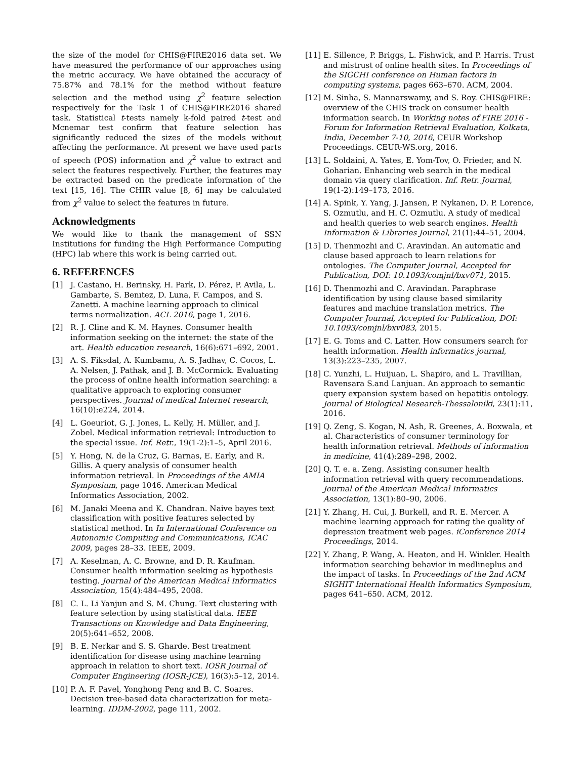the size of the model for CHIS@FIRE2016 data set. We have measured the performance of our approaches using the metric accuracy. We have obtained the accuracy of 75.87% and 78.1% for the method without feature selection and the method using χ<sup>2</sup> feature selection respectively for the Task 1 of CHIS@FIRE2016 shared task. Statistical t-tests namely k-fold paired t-test and Mcnemar test confirm that feature selection has significantly reduced the sizes of the models without affecting the performance. At present we have used parts of speech (POS) information and χ<sup>2</sup> value to extract and select the features respectively. Further, the features may be extracted based on the predicate information of the text [15, 16]. The CHIR value [8, 6] may be calculated from χ<sup>2</sup> value to select the features in future.
Acknowledgments
We would like to thank the management of SSN Institutions for funding the High Performance Computing (HPC) lab where this work is being carried out.
6. REFERENCES
[1] J. Castano, H. Berinsky, H. Park, D. Pérez, P. Avila, L. Gambarte, S. Benıtez, D. Luna, F. Campos, and S. Zanetti. A machine learning approach to clinical terms normalization. ACL 2016, page 1, 2016.
[2] R. J. Cline and K. M. Haynes. Consumer health information seeking on the internet: the state of the art. Health education research, 16(6):671–692, 2001.
[3] A. S. Fiksdal, A. Kumbamu, A. S. Jadhav, C. Cocos, L. A. Nelsen, J. Pathak, and J. B. McCormick. Evaluating the process of online health information searching: a qualitative approach to exploring consumer perspectives. Journal of medical Internet research, 16(10):e224, 2014.
[4] L. Goeuriot, G. J. Jones, L. Kelly, H. Müller, and J. Zobel. Medical information retrieval: Introduction to the special issue. Inf. Retr., 19(1-2):1–5, April 2016.
[5] Y. Hong, N. de la Cruz, G. Barnas, E. Early, and R. Gillis. A query analysis of consumer health information retrieval. In Proceedings of the AMIA Symposium, page 1046. American Medical Informatics Association, 2002.
[6] M. Janaki Meena and K. Chandran. Naive bayes text classification with positive features selected by statistical method. In In International Conference on Autonomic Computing and Communications, ICAC 2009, pages 28–33. IEEE, 2009.
[7] A. Keselman, A. C. Browne, and D. R. Kaufman. Consumer health information seeking as hypothesis testing. Journal of the American Medical Informatics Association, 15(4):484–495, 2008.
[8] C. L. Li Yanjun and S. M. Chung. Text clustering with feature selection by using statistical data. IEEE Transactions on Knowledge and Data Engineering, 20(5):641–652, 2008.
[9] B. E. Nerkar and S. S. Gharde. Best treatment identification for disease using machine learning approach in relation to short text. IOSR Journal of Computer Engineering (IOSR-JCE), 16(3):5–12, 2014.
[10] P. A. F. Pavel, Yonghong Peng and B. C. Soares. Decision tree-based data characterization for meta-learning. IDDM-2002, page 111, 2002.
[11] E. Sillence, P. Briggs, L. Fishwick, and P. Harris. Trust and mistrust of online health sites. In Proceedings of the SIGCHI conference on Human factors in computing systems, pages 663–670. ACM, 2004.
[12] M. Sinha, S. Mannarswamy, and S. Roy. CHIS@FIRE: overview of the CHIS track on consumer health information search. In Working notes of FIRE 2016 - Forum for Information Retrieval Evaluation, Kolkata, India, December 7-10, 2016, CEUR Workshop Proceedings. CEUR-WS.org, 2016.
[13] L. Soldaini, A. Yates, E. Yom-Tov, O. Frieder, and N. Goharian. Enhancing web search in the medical domain via query clarification. Inf. Retr. Journal, 19(1-2):149–173, 2016.
[14] A. Spink, Y. Yang, J. Jansen, P. Nykanen, D. P. Lorence, S. Ozmutlu, and H. C. Ozmutlu. A study of medical and health queries to web search engines. Health Information & Libraries Journal, 21(1):44–51, 2004.
[15] D. Thenmozhi and C. Aravindan. An automatic and clause based approach to learn relations for ontologies. The Computer Journal, Accepted for Publication, DOI: 10.1093/comjnl/bxv071, 2015.
[16] D. Thenmozhi and C. Aravindan. Paraphrase identification by using clause based similarity features and machine translation metrics. The Computer Journal, Accepted for Publication, DOI: 10.1093/comjnl/bxv083, 2015.
[17] E. G. Toms and C. Latter. How consumers search for health information. Health informatics journal, 13(3):223–235, 2007.
[18] C. Yunzhi, L. Huijuan, L. Shapiro, and L. Travillian, Ravensara S.and Lanjuan. An approach to semantic query expansion system based on hepatitis ontology. Journal of Biological Research-Thessaloniki, 23(1):11, 2016.
[19] Q. Zeng, S. Kogan, N. Ash, R. Greenes, A. Boxwala, et al. Characteristics of consumer terminology for health information retrieval. Methods of information in medicine, 41(4):289–298, 2002.
[20] Q. T. e. a. Zeng. Assisting consumer health information retrieval with query recommendations. Journal of the American Medical Informatics Association, 13(1):80–90, 2006.
[21] Y. Zhang, H. Cui, J. Burkell, and R. E. Mercer. A machine learning approach for rating the quality of depression treatment web pages. iConference 2014 Proceedings, 2014.
[22] Y. Zhang, P. Wang, A. Heaton, and H. Winkler. Health information searching behavior in medlineplus and the impact of tasks. In Proceedings of the 2nd ACM SIGHIT International Health Informatics Symposium, pages 641–650. ACM, 2012.